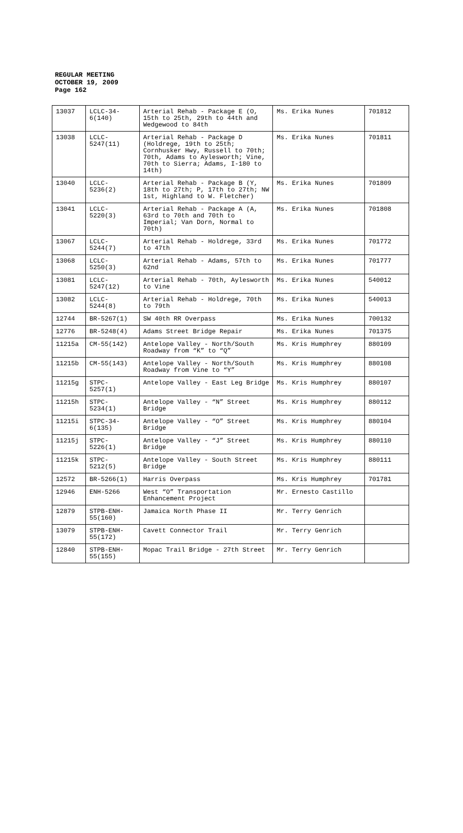REGULAR MEETING
OCTOBER 19, 2009
Page 162
| 13037 | LCLC-34- 6(140) | Arterial Rehab - Package E (O, 15th to 25th, 29th to 44th and Wedgewood to 84th | Ms. Erika Nunes | 701812 |
| 13038 | LCLC- 5247(11) | Arterial Rehab - Package D (Holdrege, 19th to 25th; Cornhusker Hwy, Russell to 70th; 70th, Adams to Aylesworth; Vine, 70th to Sierra; Adams, I-180 to 14th) | Ms. Erika Nunes | 701811 |
| 13040 | LCLC- 5236(2) | Arterial Rehab - Package B (Y, 18th to 27th; P, 17th to 27th; NW 1st, Highland to W. Fletcher) | Ms. Erika Nunes | 701809 |
| 13041 | LCLC- 5220(3) | Arterial Rehab - Package A (A, 63rd to 70th and 70th to Imperial; Van Dorn, Normal to 70th) | Ms. Erika Nunes | 701808 |
| 13067 | LCLC- 5244(7) | Arterial Rehab - Holdrege, 33rd to 47th | Ms. Erika Nunes | 701772 |
| 13068 | LCLC- 5250(3) | Arterial Rehab - Adams, 57th to 62nd | Ms. Erika Nunes | 701777 |
| 13081 | LCLC- 5247(12) | Arterial Rehab - 70th, Aylesworth to Vine | Ms. Erika Nunes | 540012 |
| 13082 | LCLC- 5244(8) | Arterial Rehab - Holdrege, 70th to 79th | Ms. Erika Nunes | 540013 |
| 12744 | BR-5267(1) | SW 40th RR Overpass | Ms. Erika Nunes | 700132 |
| 12776 | BR-5248(4) | Adams Street Bridge Repair | Ms. Erika Nunes | 701375 |
| 11215a | CM-55(142) | Antelope Valley - North/South Roadway from “K” to “Q” | Ms. Kris Humphrey | 880109 |
| 11215b | CM-55(143) | Antelope Valley - North/South Roadway from Vine to “Y” | Ms. Kris Humphrey | 880108 |
| 11215g | STPC- 5257(1) | Antelope Valley - East Leg Bridge | Ms. Kris Humphrey | 880107 |
| 11215h | STPC- 5234(1) | Antelope Valley - “N” Street Bridge | Ms. Kris Humphrey | 880112 |
| 11215i | STPC-34- 6(135) | Antelope Valley - “O” Street Bridge | Ms. Kris Humphrey | 880104 |
| 11215j | STPC- 5226(1) | Antelope Valley - “J” Street Bridge | Ms. Kris Humphrey | 880110 |
| 11215k | STPC- 5212(5) | Antelope Valley - South Street Bridge | Ms. Kris Humphrey | 880111 |
| 12572 | BR-5266(1) | Harris Overpass | Ms. Kris Humphrey | 701781 |
| 12946 | ENH-5266 | West “O” Transportation Enhancement Project | Mr. Ernesto Castillo | |
| 12879 | STPB-ENH- 55(160) | Jamaica North Phase II | Mr. Terry Genrich | |
| 13079 | STPB-ENH- 55(172) | Cavett Connector Trail | Mr. Terry Genrich | |
| 12840 | STPB-ENH- 55(155) | Mopac Trail Bridge - 27th Street | Mr. Terry Genrich | |